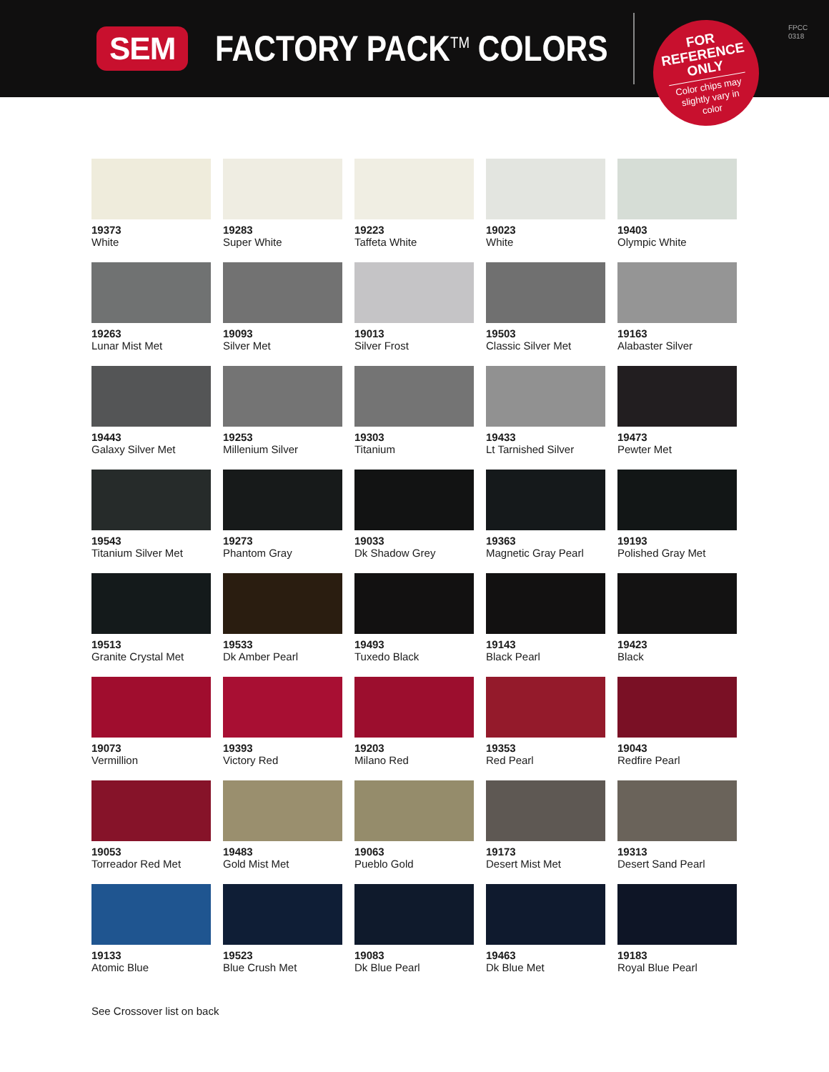SEM
FACTORY PACK<sup>TM</sup> COLORS
FOR
REFERENCE
ONLY
Color chips may slightly vary in color
FPCC
0318
19373
White
19283
Super White
19223
Taffeta White
19023
White
19403
Olympic White
19263
Lunar Mist Met
19093
Silver Met
19013
Silver Frost
19503
Classic Silver Met
19163
Alabaster Silver
19443
Galaxy Silver Met
19253
Millenium Silver
19303
Titanium
19433
Lt Tarnished Silver
19473
Pewter Met
19543
Titanium Silver Met
19273
Phantom Gray
19033
Dk Shadow Grey
19363
Magnetic Gray Pearl
19193
Polished Gray Met
19513
Granite Crystal Met
19533
Dk Amber Pearl
19493
Tuxedo Black
19143
Black Pearl
19423
Black
19073
Vermillion
19393
Victory Red
19203
Milano Red
19353
Red Pearl
19043
Redfire Pearl
19053
Torreador Red Met
19483
Gold Mist Met
19063
Pueblo Gold
19173
Desert Mist Met
19313
Desert Sand Pearl
19133
Atomic Blue
19523
Blue Crush Met
19083
Dk Blue Pearl
19463
Dk Blue Met
19183
Royal Blue Pearl
See Crossover list on back